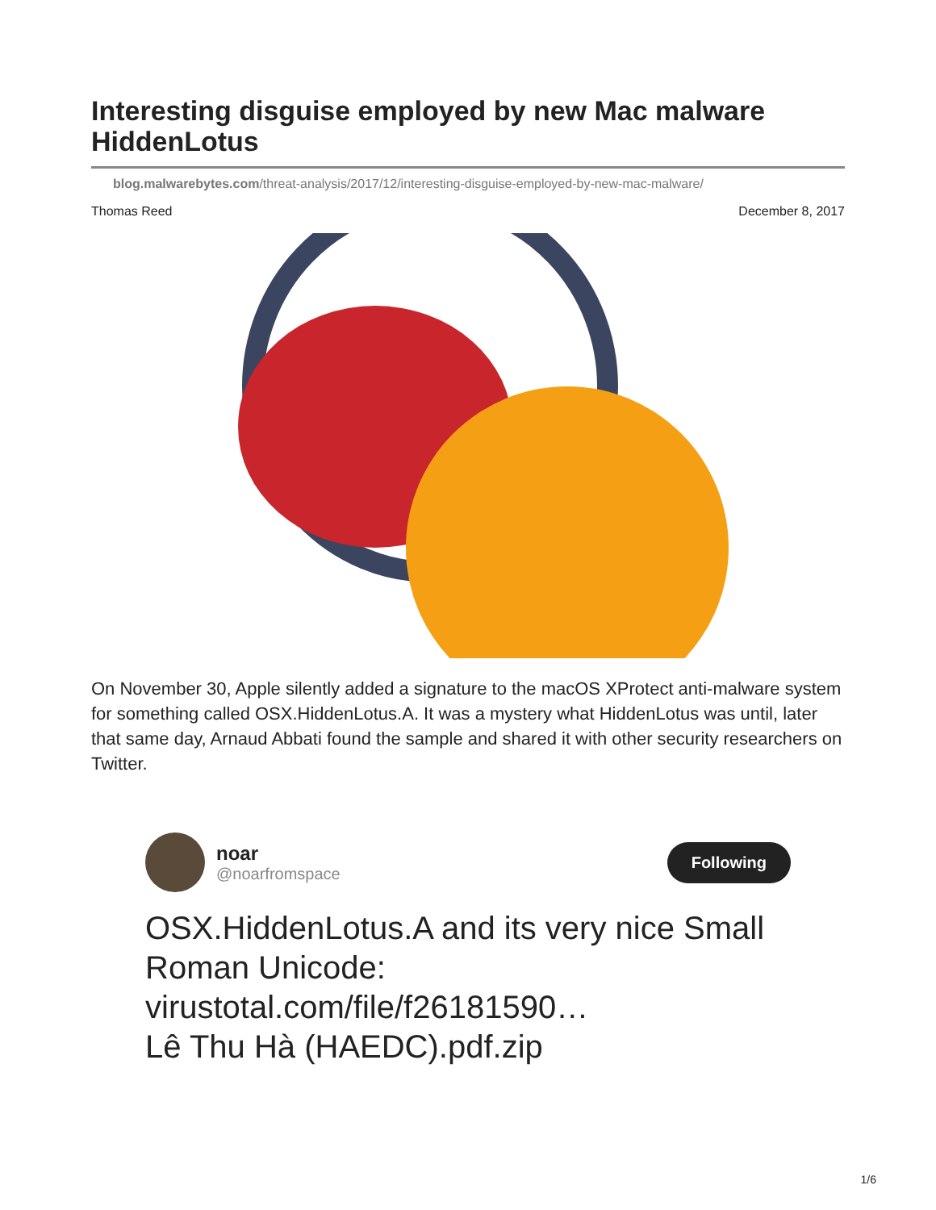Interesting disguise employed by new Mac malware HiddenLotus
blog.malwarebytes.com/threat-analysis/2017/12/interesting-disguise-employed-by-new-mac-malware/
Thomas Reed December 8, 2017
On November 30, Apple silently added a signature to the macOS XProtect anti-malware system for something called OSX.HiddenLotus.A. It was a mystery what HiddenLotus was until, later that same day, Arnaud Abbati found the sample and shared it with other security researchers on Twitter.
noar
@noarfromspace
Following
OSX.HiddenLotus.A and its very nice Small Roman Unicode:
virustotal.com/file/f26181590…
Lê Thu Hà (HAEDC).pdf.zip
1/6